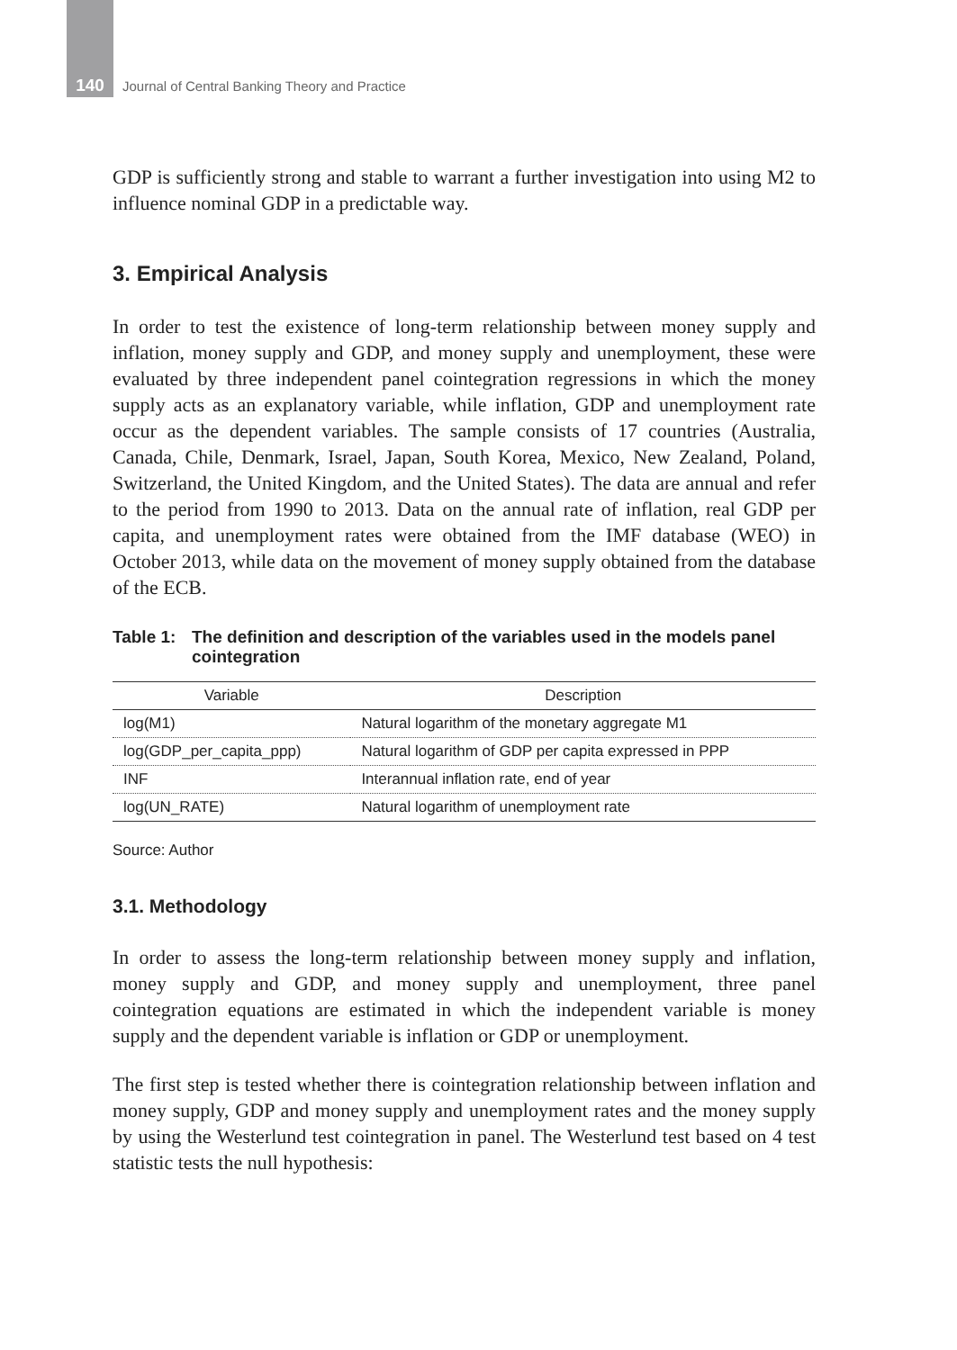140 Journal of Central Banking Theory and Practice
GDP is sufficiently strong and stable to warrant a further investigation into using M2 to influence nominal GDP in a predictable way.
3. Empirical Analysis
In order to test the existence of long-term relationship between money supply and inflation, money supply and GDP, and money supply and unemployment, these were evaluated by three independent panel cointegration regressions in which the money supply acts as an explanatory variable, while inflation, GDP and unemployment rate occur as the dependent variables. The sample consists of 17 countries (Australia, Canada, Chile, Denmark, Israel, Japan, South Korea, Mexico, New Zealand, Poland, Switzerland, the United Kingdom, and the United States). The data are annual and refer to the period from 1990 to 2013. Data on the annual rate of inflation, real GDP per capita, and unemployment rates were obtained from the IMF database (WEO) in October 2013, while data on the movement of money supply obtained from the database of the ECB.
Table 1: The definition and description of the variables used in the models panel cointegration
| Variable | Description |
| --- | --- |
| log(M1) | Natural logarithm of the monetary aggregate M1 |
| log(GDP_per_capita_ppp) | Natural logarithm of GDP per capita expressed in PPP |
| INF | Interannual inflation rate, end of year |
| log(UN_RATE) | Natural logarithm of unemployment rate |
Source: Author
3.1. Methodology
In order to assess the long-term relationship between money supply and inflation, money supply and GDP, and money supply and unemployment, three panel cointegration equations are estimated in which the independent variable is money supply and the dependent variable is inflation or GDP or unemployment.
The first step is tested whether there is cointegration relationship between inflation and money supply, GDP and money supply and unemployment rates and the money supply by using the Westerlund test cointegration in panel. The Westerlund test based on 4 test statistic tests the null hypothesis: